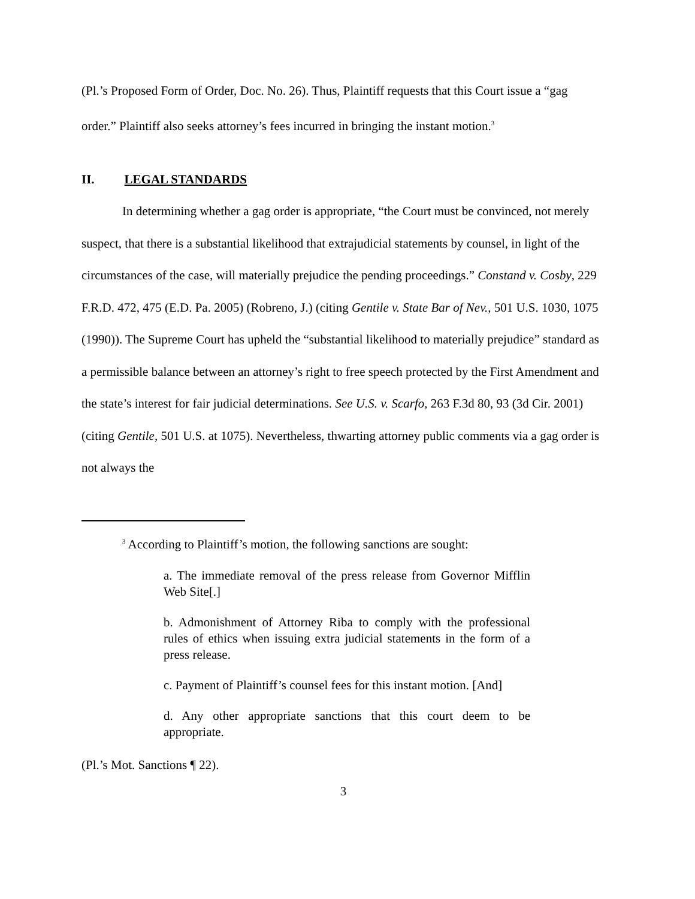(Pl.’s Proposed Form of Order, Doc. No. 26). Thus, Plaintiff requests that this Court issue a “gag order.” Plaintiff also seeks attorney’s fees incurred in bringing the instant motion.<sup>3</sup>
II. LEGAL STANDARDS
In determining whether a gag order is appropriate, “the Court must be convinced, not merely suspect, that there is a substantial likelihood that extrajudicial statements by counsel, in light of the circumstances of the case, will materially prejudice the pending proceedings.” Constand v. Cosby, 229 F.R.D. 472, 475 (E.D. Pa. 2005) (Robreno, J.) (citing Gentile v. State Bar of Nev., 501 U.S. 1030, 1075 (1990)). The Supreme Court has upheld the “substantial likelihood to materially prejudice” standard as a permissible balance between an attorney’s right to free speech protected by the First Amendment and the state’s interest for fair judicial determinations. See U.S. v. Scarfo, 263 F.3d 80, 93 (3d Cir. 2001) (citing Gentile, 501 U.S. at 1075). Nevertheless, thwarting attorney public comments via a gag order is not always the
<sup>3</sup> According to Plaintiff’s motion, the following sanctions are sought:
a. The immediate removal of the press release from Governor Mifflin Web Site[.]
b. Admonishment of Attorney Riba to comply with the professional rules of ethics when issuing extra judicial statements in the form of a press release.
c. Payment of Plaintiff’s counsel fees for this instant motion. [And]
d. Any other appropriate sanctions that this court deem to be appropriate.
(Pl.’s Mot. Sanctions ¶ 22).
3